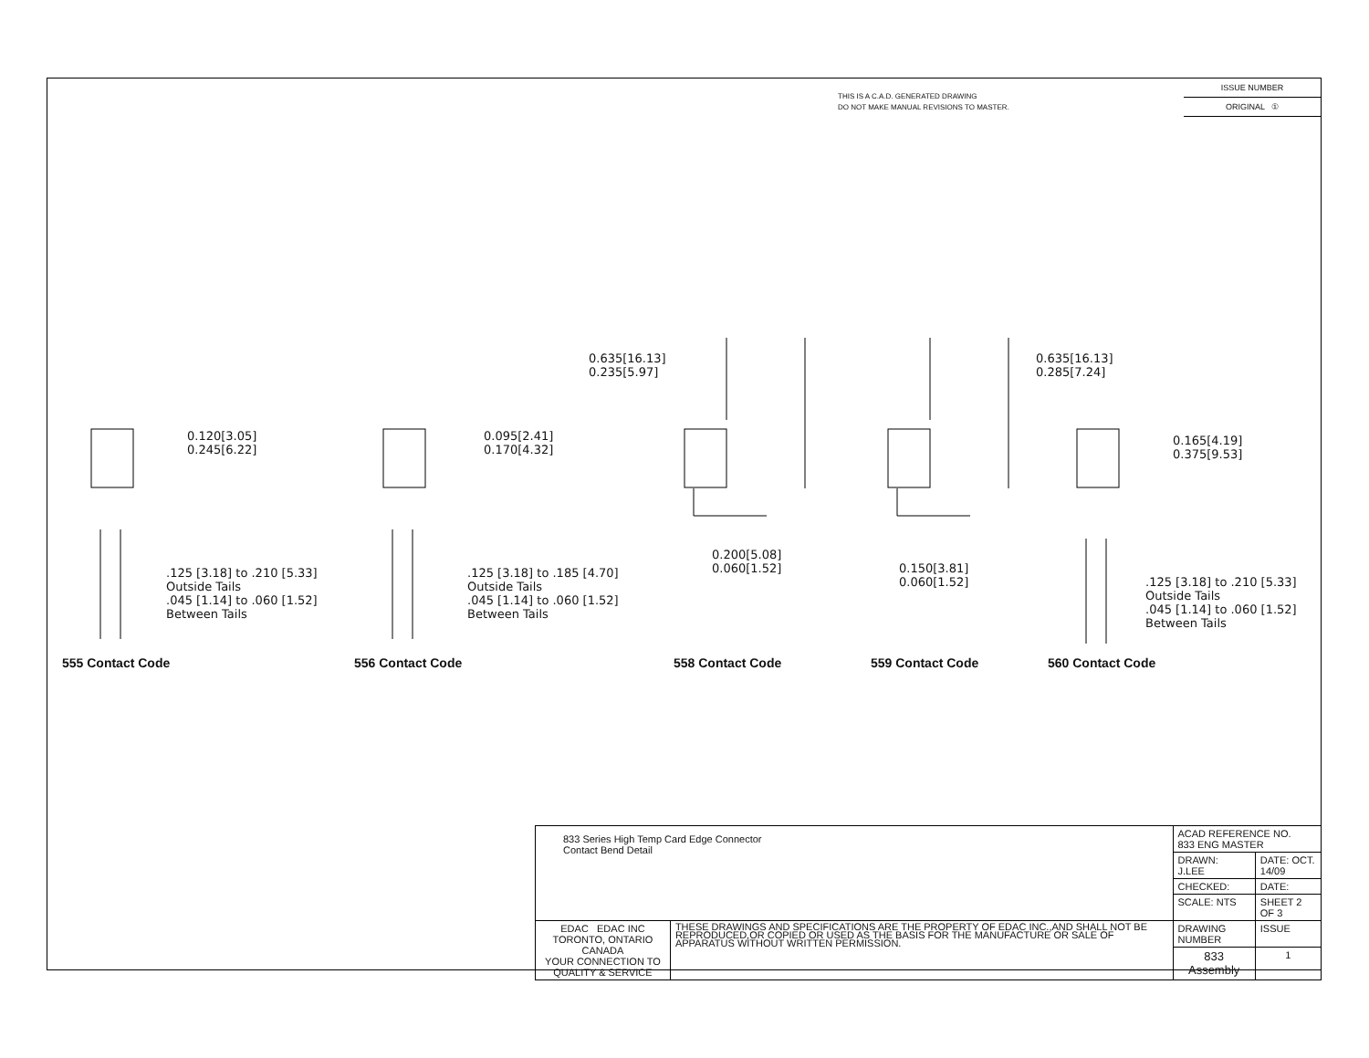THIS IS A C.A.D. GENERATED DRAWING
DO NOT MAKE MANUAL REVISIONS TO MASTER.
ISSUE NUMBER
ORIGINAL ①
0.120[3.05]
0.245[6.22]
0.095[2.41]
0.170[4.32]
0.635[16.13]
0.235[5.97]
0.635[16.13]
0.285[7.24]
0.165[4.19]
0.375[9.53]
0.200[5.08]
0.060[1.52]
0.150[3.81]
0.060[1.52]
.125 [3.18] to .210 [5.33]
Outside Tails
.045 [1.14] to .060 [1.52]
Between Tails
.125 [3.18] to .185 [4.70]
Outside Tails
.045 [1.14] to .060 [1.52]
Between Tails
.125 [3.18] to .210 [5.33]
Outside Tails
.045 [1.14] to .060 [1.52]
Between Tails
555 Contact Code 556 Contact Code 558 Contact Code 559 Contact Code 560 Contact Code
| 833 Series High Temp Card Edge Connector Contact Bend Detail | | ACAD REFERENCE NO. 833 ENG MASTER | |
| | | DRAWN: J.LEE | DATE: OCT. 14/09 |
| | | CHECKED: | DATE: |
| | | SCALE: NTS | SHEET 2 OF 3 |
| EDAC EDAC INC TORONTO, ONTARIO CANADA YOUR CONNECTION TO QUALITY & SERVICE | THESE DRAWINGS AND SPECIFICATIONS ARE THE PROPERTY OF EDAC INC.,AND SHALL NOT BE REPRODUCED,OR COPIED OR USED AS THE BASIS FOR THE MANUFACTURE OR SALE OF APPARATUS WITHOUT WRITTEN PERMISSION. | DRAWING NUMBER | ISSUE |
| | | 833 Assembly | 1 |